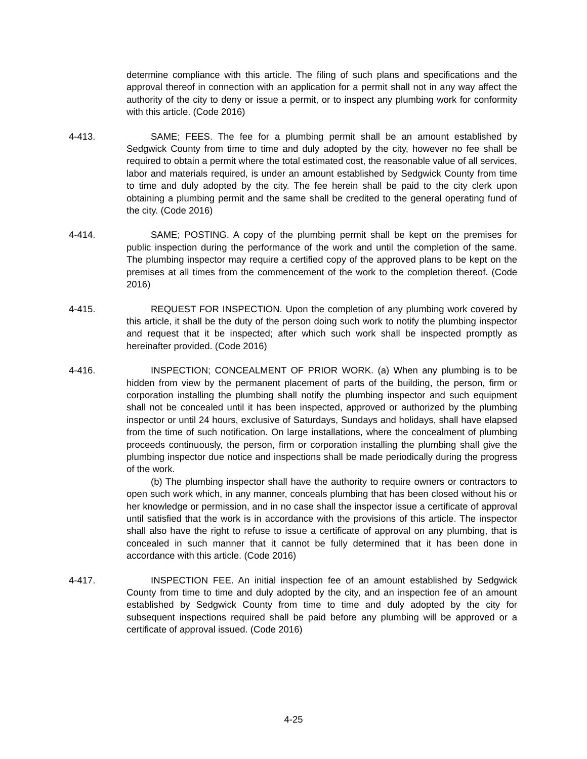determine compliance with this article. The filing of such plans and specifications and the approval thereof in connection with an application for a permit shall not in any way affect the authority of the city to deny or issue a permit, or to inspect any plumbing work for conformity with this article. (Code 2016)
4-413. SAME; FEES. The fee for a plumbing permit shall be an amount established by Sedgwick County from time to time and duly adopted by the city, however no fee shall be required to obtain a permit where the total estimated cost, the reasonable value of all services, labor and materials required, is under an amount established by Sedgwick County from time to time and duly adopted by the city. The fee herein shall be paid to the city clerk upon obtaining a plumbing permit and the same shall be credited to the general operating fund of the city. (Code 2016)
4-414. SAME; POSTING. A copy of the plumbing permit shall be kept on the premises for public inspection during the performance of the work and until the completion of the same. The plumbing inspector may require a certified copy of the approved plans to be kept on the premises at all times from the commencement of the work to the completion thereof. (Code 2016)
4-415. REQUEST FOR INSPECTION. Upon the completion of any plumbing work covered by this article, it shall be the duty of the person doing such work to notify the plumbing inspector and request that it be inspected; after which such work shall be inspected promptly as hereinafter provided. (Code 2016)
4-416. INSPECTION; CONCEALMENT OF PRIOR WORK. (a) When any plumbing is to be hidden from view by the permanent placement of parts of the building, the person, firm or corporation installing the plumbing shall notify the plumbing inspector and such equipment shall not be concealed until it has been inspected, approved or authorized by the plumbing inspector or until 24 hours, exclusive of Saturdays, Sundays and holidays, shall have elapsed from the time of such notification. On large installations, where the concealment of plumbing proceeds continuously, the person, firm or corporation installing the plumbing shall give the plumbing inspector due notice and inspections shall be made periodically during the progress of the work.
(b) The plumbing inspector shall have the authority to require owners or contractors to open such work which, in any manner, conceals plumbing that has been closed without his or her knowledge or permission, and in no case shall the inspector issue a certificate of approval until satisfied that the work is in accordance with the provisions of this article. The inspector shall also have the right to refuse to issue a certificate of approval on any plumbing, that is concealed in such manner that it cannot be fully determined that it has been done in accordance with this article. (Code 2016)
4-417. INSPECTION FEE. An initial inspection fee of an amount established by Sedgwick County from time to time and duly adopted by the city, and an inspection fee of an amount established by Sedgwick County from time to time and duly adopted by the city for subsequent inspections required shall be paid before any plumbing will be approved or a certificate of approval issued. (Code 2016)
4-25